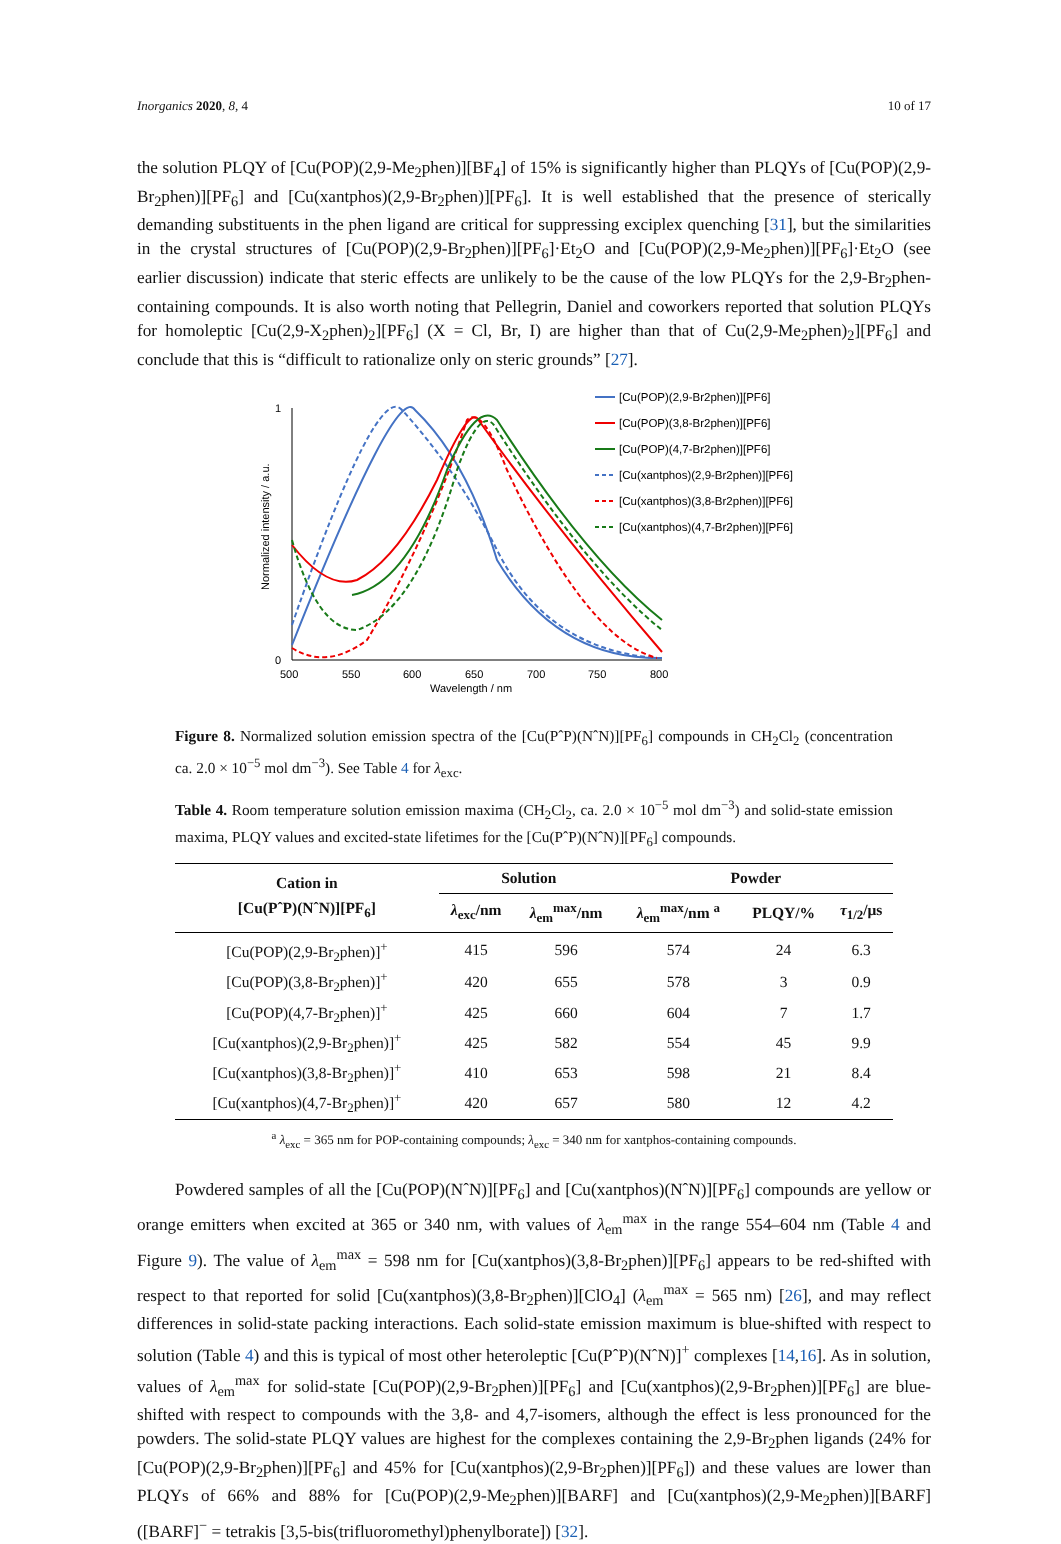Inorganics 2020, 8, 4 10 of 17
the solution PLQY of [Cu(POP)(2,9-Me<sub>2</sub>phen)][BF<sub>4</sub>] of 15% is significantly higher than PLQYs of [Cu(POP)(2,9-Br<sub>2</sub>phen)][PF<sub>6</sub>] and [Cu(xantphos)(2,9-Br<sub>2</sub>phen)][PF<sub>6</sub>]. It is well established that the presence of sterically demanding substituents in the phen ligand are critical for suppressing exciplex quenching [31], but the similarities in the crystal structures of [Cu(POP)(2,9-Br<sub>2</sub>phen)][PF<sub>6</sub>]·Et<sub>2</sub>O and [Cu(POP)(2,9-Me<sub>2</sub>phen)][PF<sub>6</sub>]·Et<sub>2</sub>O (see earlier discussion) indicate that steric effects are unlikely to be the cause of the low PLQYs for the 2,9-Br<sub>2</sub>phen-containing compounds. It is also worth noting that Pellegrin, Daniel and coworkers reported that solution PLQYs for homoleptic [Cu(2,9-X<sub>2</sub>phen)<sub>2</sub>][PF<sub>6</sub>] (X = Cl, Br, I) are higher than that of Cu(2,9-Me<sub>2</sub>phen)<sub>2</sub>][PF<sub>6</sub>] and conclude that this is “difficult to rationalize only on steric grounds” [27].
1
0
500
550
600
650
700
750
800
Wavelength / nm
Normalized intensity / a.u.
[Cu(POP)(2,9-Br2phen)][PF6]
[Cu(POP)(3,8-Br2phen)][PF6]
[Cu(POP)(4,7-Br2phen)][PF6]
[Cu(xantphos)(2,9-Br2phen)][PF6]
[Cu(xantphos)(3,8-Br2phen)][PF6]
[Cu(xantphos)(4,7-Br2phen)][PF6]
Figure 8. Normalized solution emission spectra of the [Cu(PˆP)(NˆN)][PF<sub>6</sub>] compounds in CH<sub>2</sub>Cl<sub>2</sub> (concentration ca. 2.0 × 10<sup>−5</sup> mol dm<sup>−3</sup>). See Table 4 for λ<sub>exc</sub>.
Table 4. Room temperature solution emission maxima (CH<sub>2</sub>Cl<sub>2</sub>, ca. 2.0 × 10<sup>−5</sup> mol dm<sup>−3</sup>) and solid-state emission maxima, PLQY values and excited-state lifetimes for the [Cu(PˆP)(NˆN)][PF<sub>6</sub>] compounds.
| Cation in [Cu(PˆP)(NˆN)][PF<sub>6</sub>] | Solution | | Powder | | |
| --- | --- | --- | --- | --- | --- |
| | λ<sub>exc</sub>/nm | λ<sub>em</sub><sup>max</sup>/nm | λ<sub>em</sub><sup>max</sup>/nm <sup>a</sup> | PLQY/% | τ<sub>1/2</sub>/μs |
| [Cu(POP)(2,9-Br<sub>2</sub>phen)]<sup>+</sup> | 415 | 596 | 574 | 24 | 6.3 |
| [Cu(POP)(3,8-Br<sub>2</sub>phen)]<sup>+</sup> | 420 | 655 | 578 | 3 | 0.9 |
| [Cu(POP)(4,7-Br<sub>2</sub>phen)]<sup>+</sup> | 425 | 660 | 604 | 7 | 1.7 |
| [Cu(xantphos)(2,9-Br<sub>2</sub>phen)]<sup>+</sup> | 425 | 582 | 554 | 45 | 9.9 |
| [Cu(xantphos)(3,8-Br<sub>2</sub>phen)]<sup>+</sup> | 410 | 653 | 598 | 21 | 8.4 |
| [Cu(xantphos)(4,7-Br<sub>2</sub>phen)]<sup>+</sup> | 420 | 657 | 580 | 12 | 4.2 |
<sup>a</sup> λ<sub>exc</sub> = 365 nm for POP-containing compounds; λ<sub>exc</sub> = 340 nm for xantphos-containing compounds.
Powdered samples of all the [Cu(POP)(NˆN)][PF<sub>6</sub>] and [Cu(xantphos)(NˆN)][PF<sub>6</sub>] compounds are yellow or orange emitters when excited at 365 or 340 nm, with values of λ<sub>em</sub><sup>max</sup> in the range 554–604 nm (Table 4 and Figure 9). The value of λ<sub>em</sub><sup>max</sup> = 598 nm for [Cu(xantphos)(3,8-Br<sub>2</sub>phen)][PF<sub>6</sub>] appears to be red-shifted with respect to that reported for solid [Cu(xantphos)(3,8-Br<sub>2</sub>phen)][ClO<sub>4</sub>] (λ<sub>em</sub><sup>max</sup> = 565 nm) [26], and may reflect differences in solid-state packing interactions. Each solid-state emission maximum is blue-shifted with respect to solution (Table 4) and this is typical of most other heteroleptic [Cu(PˆP)(NˆN)]<sup>+</sup> complexes [14,16]. As in solution, values of λ<sub>em</sub><sup>max</sup> for solid-state [Cu(POP)(2,9-Br<sub>2</sub>phen)][PF<sub>6</sub>] and [Cu(xantphos)(2,9-Br<sub>2</sub>phen)][PF<sub>6</sub>] are blue-shifted with respect to compounds with the 3,8- and 4,7-isomers, although the effect is less pronounced for the powders. The solid-state PLQY values are highest for the complexes containing the 2,9-Br<sub>2</sub>phen ligands (24% for [Cu(POP)(2,9-Br<sub>2</sub>phen)][PF<sub>6</sub>] and 45% for [Cu(xantphos)(2,9-Br<sub>2</sub>phen)][PF<sub>6</sub>]) and these values are lower than PLQYs of 66% and 88% for [Cu(POP)(2,9-Me<sub>2</sub>phen)][BARF] and [Cu(xantphos)(2,9-Me<sub>2</sub>phen)][BARF] ([BARF]<sup>−</sup> = tetrakis [3,5-bis(trifluoromethyl)phenylborate]) [32].